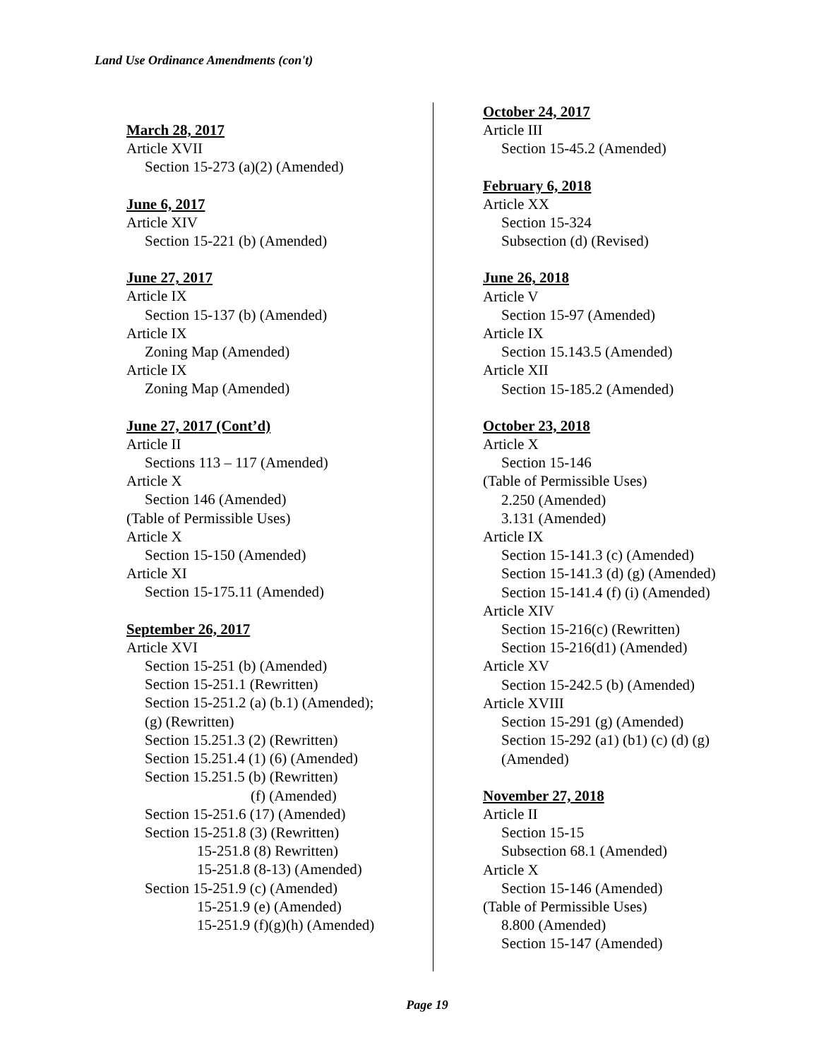Land Use Ordinance Amendments (con't)
March 28, 2017
Article XVII
Section 15-273 (a)(2) (Amended)
June 6, 2017
Article XIV
Section 15-221 (b) (Amended)
June 27, 2017
Article IX
Section 15-137 (b) (Amended)
Article IX
Zoning Map (Amended)
Article IX
Zoning Map (Amended)
June 27, 2017 (Cont’d)
Article II
Sections 113 – 117 (Amended)
Article X
Section 146 (Amended)
(Table of Permissible Uses)
Article X
Section 15-150 (Amended)
Article XI
Section 15-175.11 (Amended)
September 26, 2017
Article XVI
Section 15-251 (b) (Amended)
Section 15-251.1 (Rewritten)
Section 15-251.2 (a) (b.1) (Amended);
(g) (Rewritten)
Section 15.251.3 (2) (Rewritten)
Section 15.251.4 (1) (6) (Amended)
Section 15.251.5 (b) (Rewritten)
(f) (Amended)
Section 15-251.6 (17) (Amended)
Section 15-251.8 (3) (Rewritten)
15-251.8 (8) Rewritten)
15-251.8 (8-13) (Amended)
Section 15-251.9 (c) (Amended)
15-251.9 (e) (Amended)
15-251.9 (f)(g)(h) (Amended)
October 24, 2017
Article III
Section 15-45.2 (Amended)
February 6, 2018
Article XX
Section 15-324
Subsection (d) (Revised)
June 26, 2018
Article V
Section 15-97 (Amended)
Article IX
Section 15.143.5 (Amended)
Article XII
Section 15-185.2 (Amended)
October 23, 2018
Article X
Section 15-146
(Table of Permissible Uses)
2.250 (Amended)
3.131 (Amended)
Article IX
Section 15-141.3 (c) (Amended)
Section 15-141.3 (d) (g) (Amended)
Section 15-141.4 (f) (i) (Amended)
Article XIV
Section 15-216(c) (Rewritten)
Section 15-216(d1) (Amended)
Article XV
Section 15-242.5 (b) (Amended)
Article XVIII
Section 15-291 (g) (Amended)
Section 15-292 (a1) (b1) (c) (d) (g)
(Amended)
November 27, 2018
Article II
Section 15-15
Subsection 68.1 (Amended)
Article X
Section 15-146 (Amended)
(Table of Permissible Uses)
8.800 (Amended)
Section 15-147 (Amended)
Page 19